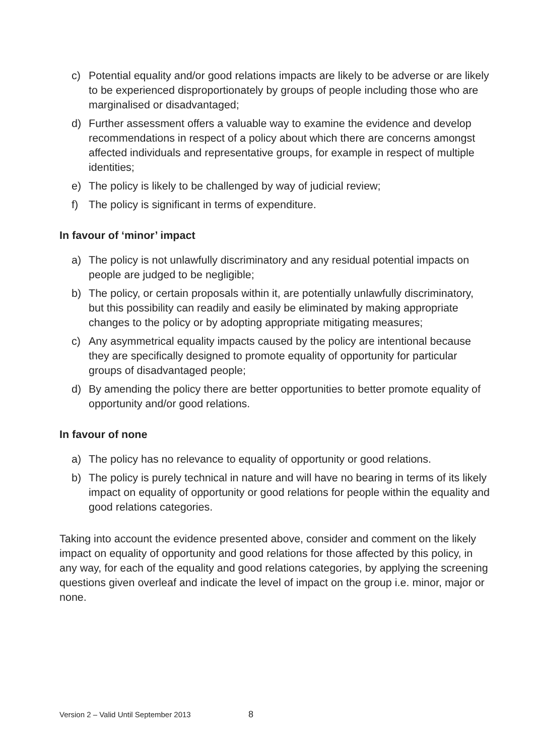c) Potential equality and/or good relations impacts are likely to be adverse or are likely to be experienced disproportionately by groups of people including those who are marginalised or disadvantaged;
d) Further assessment offers a valuable way to examine the evidence and develop recommendations in respect of a policy about which there are concerns amongst affected individuals and representative groups, for example in respect of multiple identities;
e) The policy is likely to be challenged by way of judicial review;
f) The policy is significant in terms of expenditure.
In favour of ‘minor’ impact
a) The policy is not unlawfully discriminatory and any residual potential impacts on people are judged to be negligible;
b) The policy, or certain proposals within it, are potentially unlawfully discriminatory, but this possibility can readily and easily be eliminated by making appropriate changes to the policy or by adopting appropriate mitigating measures;
c) Any asymmetrical equality impacts caused by the policy are intentional because they are specifically designed to promote equality of opportunity for particular groups of disadvantaged people;
d) By amending the policy there are better opportunities to better promote equality of opportunity and/or good relations.
In favour of none
a) The policy has no relevance to equality of opportunity or good relations.
b) The policy is purely technical in nature and will have no bearing in terms of its likely impact on equality of opportunity or good relations for people within the equality and good relations categories.
Taking into account the evidence presented above, consider and comment on the likely impact on equality of opportunity and good relations for those affected by this policy, in any way, for each of the equality and good relations categories, by applying the screening questions given overleaf and indicate the level of impact on the group i.e. minor, major or none.
Version 2 – Valid Until September 2013 8